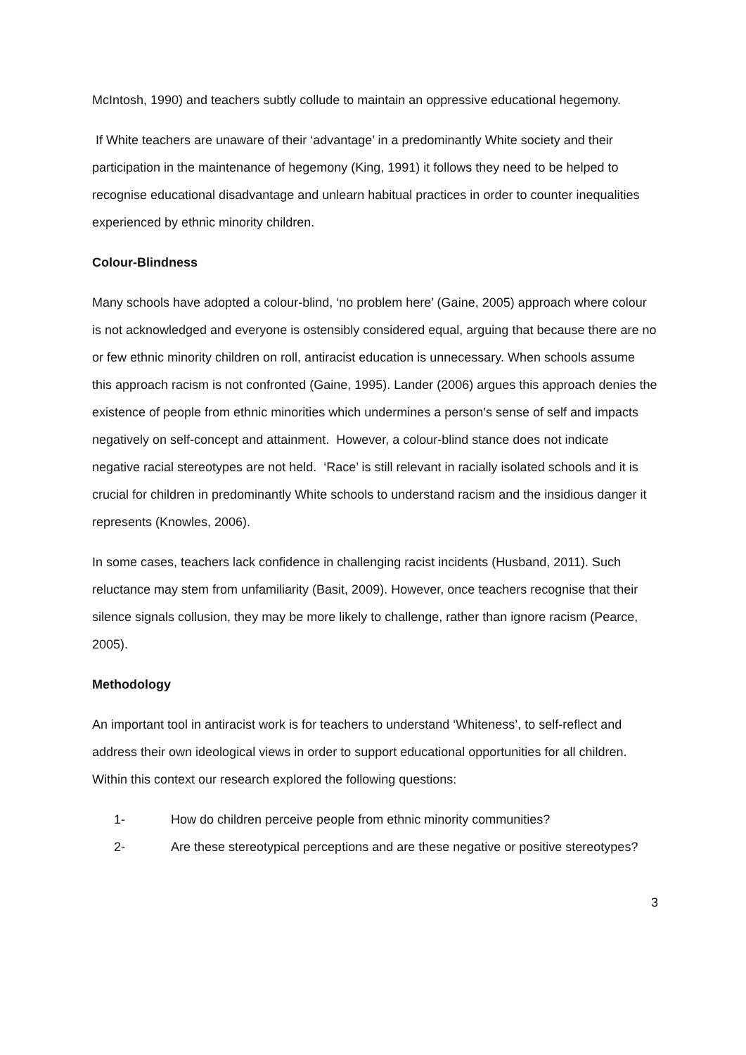McIntosh, 1990) and teachers subtly collude to maintain an oppressive educational hegemony.
If White teachers are unaware of their ‘advantage’ in a predominantly White society and their participation in the maintenance of hegemony (King, 1991) it follows they need to be helped to recognise educational disadvantage and unlearn habitual practices in order to counter inequalities experienced by ethnic minority children.
Colour-Blindness
Many schools have adopted a colour-blind, ‘no problem here’ (Gaine, 2005) approach where colour is not acknowledged and everyone is ostensibly considered equal, arguing that because there are no or few ethnic minority children on roll, antiracist education is unnecessary. When schools assume this approach racism is not confronted (Gaine, 1995). Lander (2006) argues this approach denies the existence of people from ethnic minorities which undermines a person’s sense of self and impacts negatively on self-concept and attainment. However, a colour-blind stance does not indicate negative racial stereotypes are not held. ‘Race’ is still relevant in racially isolated schools and it is crucial for children in predominantly White schools to understand racism and the insidious danger it represents (Knowles, 2006).
In some cases, teachers lack confidence in challenging racist incidents (Husband, 2011). Such reluctance may stem from unfamiliarity (Basit, 2009). However, once teachers recognise that their silence signals collusion, they may be more likely to challenge, rather than ignore racism (Pearce, 2005).
Methodology
An important tool in antiracist work is for teachers to understand ‘Whiteness’, to self-reflect and address their own ideological views in order to support educational opportunities for all children. Within this context our research explored the following questions:
1- How do children perceive people from ethnic minority communities?
2- Are these stereotypical perceptions and are these negative or positive stereotypes?
3